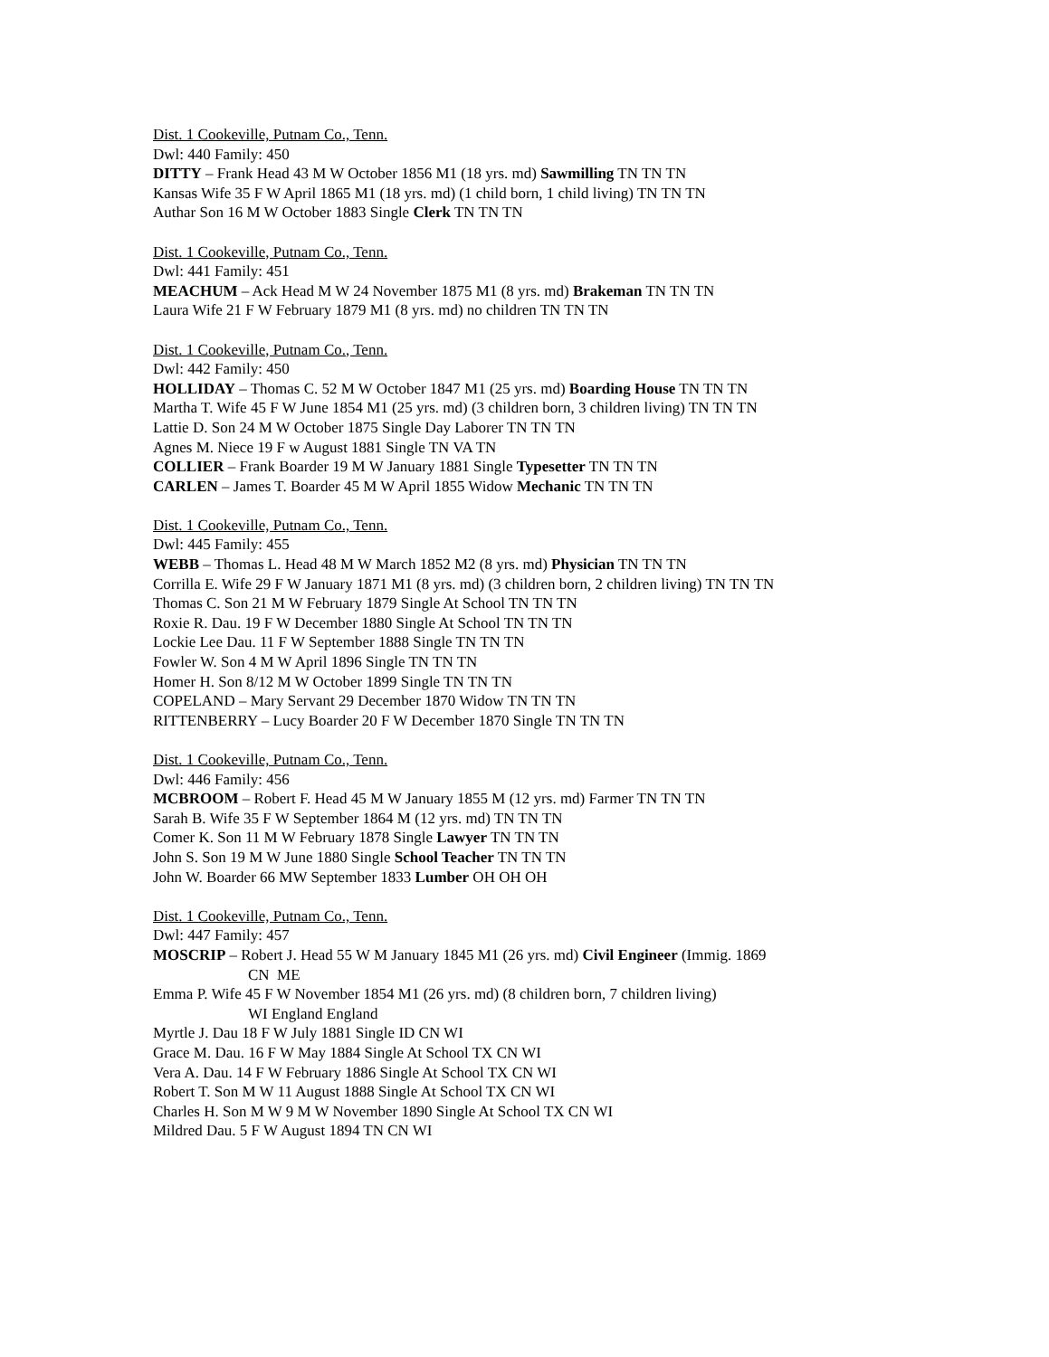Dist. 1 Cookeville, Putnam Co., Tenn.
Dwl: 440 Family: 450
DITTY – Frank Head 43 M W October 1856 M1 (18 yrs. md) Sawmilling TN TN TN
Kansas Wife 35 F W April 1865 M1 (18 yrs. md) (1 child born, 1 child living) TN TN TN
Authar Son 16 M W October 1883 Single Clerk TN TN TN
Dist. 1 Cookeville, Putnam Co., Tenn.
Dwl: 441 Family: 451
MEACHUM – Ack Head M W 24 November 1875 M1 (8 yrs. md) Brakeman TN TN TN
Laura Wife 21 F W February 1879 M1 (8 yrs. md) no children TN TN TN
Dist. 1 Cookeville, Putnam Co., Tenn.
Dwl: 442 Family: 450
HOLLIDAY – Thomas C. 52 M W October 1847 M1 (25 yrs. md) Boarding House TN TN TN
Martha T. Wife 45 F W June 1854 M1 (25 yrs. md) (3 children born, 3 children living) TN TN TN
Lattie D. Son 24 M W October 1875 Single Day Laborer TN TN TN
Agnes M. Niece 19 F w August 1881 Single TN VA TN
COLLIER – Frank Boarder 19 M W January 1881 Single Typesetter TN TN TN
CARLEN – James T. Boarder 45 M W April 1855 Widow Mechanic TN TN TN
Dist. 1 Cookeville, Putnam Co., Tenn.
Dwl: 445 Family: 455
WEBB – Thomas L. Head 48 M W March 1852 M2 (8 yrs. md) Physician TN TN TN
Corrilla E. Wife 29 F W January 1871 M1 (8 yrs. md) (3 children born, 2 children living) TN TN TN
Thomas C. Son 21 M W February 1879 Single At School TN TN TN
Roxie R. Dau. 19 F W December 1880 Single At School TN TN TN
Lockie Lee Dau. 11 F W September 1888 Single TN TN TN
Fowler W. Son 4 M W April 1896 Single TN TN TN
Homer H. Son 8/12 M W October 1899 Single TN TN TN
COPELAND – Mary Servant 29 December 1870 Widow TN TN TN
RITTENBERRY – Lucy Boarder 20 F W December 1870 Single TN TN TN
Dist. 1 Cookeville, Putnam Co., Tenn.
Dwl: 446 Family: 456
MCBROOM – Robert F. Head 45 M W January 1855 M (12 yrs. md) Farmer TN TN TN
Sarah B. Wife 35 F W September 1864 M (12 yrs. md) TN TN TN
Comer K. Son 11 M W February 1878 Single Lawyer TN TN TN
John S. Son 19 M W June 1880 Single School Teacher TN TN TN
John W. Boarder 66 MW September 1833 Lumber OH OH OH
Dist. 1 Cookeville, Putnam Co., Tenn.
Dwl: 447 Family: 457
MOSCRIP – Robert J. Head 55 W M January 1845 M1 (26 yrs. md) Civil Engineer (Immig. 1869
CN ME
Emma P. Wife 45 F W November 1854 M1 (26 yrs. md) (8 children born, 7 children living)
WI England England
Myrtle J. Dau 18 F W July 1881 Single ID CN WI
Grace M. Dau. 16 F W May 1884 Single At School TX CN WI
Vera A. Dau. 14 F W February 1886 Single At School TX CN WI
Robert T. Son M W 11 August 1888 Single At School TX CN WI
Charles H. Son M W 9 M W November 1890 Single At School TX CN WI
Mildred Dau. 5 F W August 1894 TN CN WI